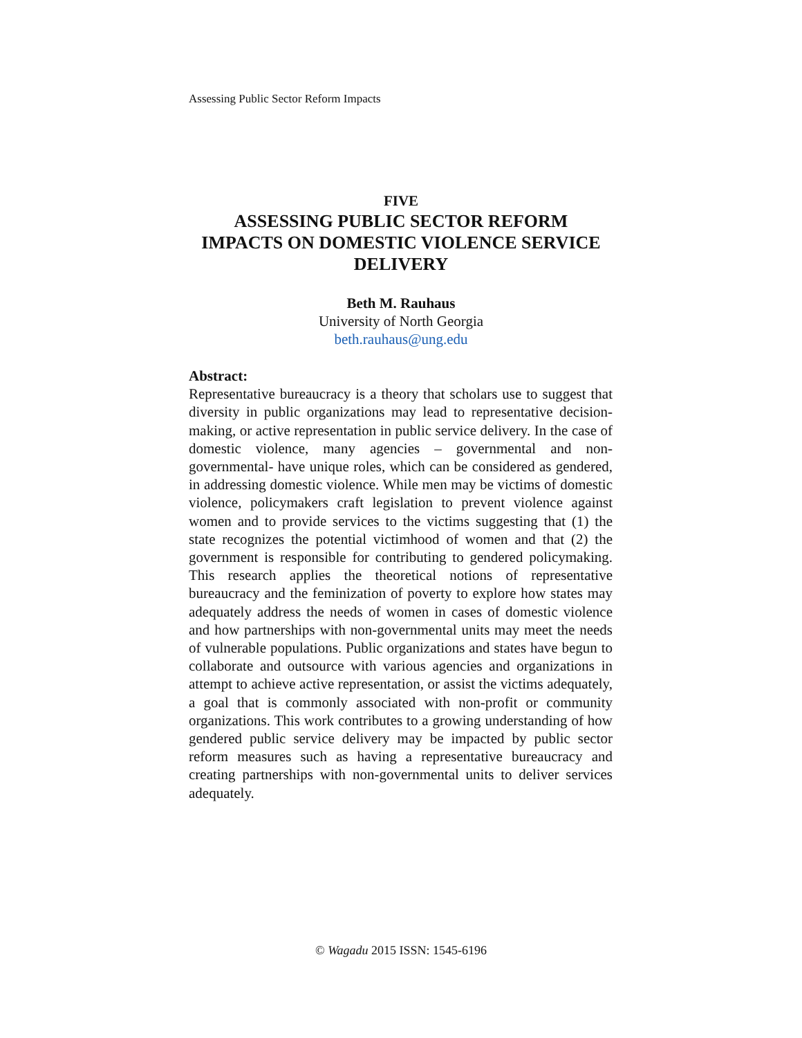Assessing Public Sector Reform Impacts
FIVE
ASSESSING PUBLIC SECTOR REFORM
IMPACTS ON DOMESTIC VIOLENCE SERVICE
DELIVERY
Beth M. Rauhaus
University of North Georgia
beth.rauhaus@ung.edu
Abstract:
Representative bureaucracy is a theory that scholars use to suggest that diversity in public organizations may lead to representative decision-making, or active representation in public service delivery. In the case of domestic violence, many agencies – governmental and non-governmental- have unique roles, which can be considered as gendered, in addressing domestic violence. While men may be victims of domestic violence, policymakers craft legislation to prevent violence against women and to provide services to the victims suggesting that (1) the state recognizes the potential victimhood of women and that (2) the government is responsible for contributing to gendered policymaking. This research applies the theoretical notions of representative bureaucracy and the feminization of poverty to explore how states may adequately address the needs of women in cases of domestic violence and how partnerships with non-governmental units may meet the needs of vulnerable populations. Public organizations and states have begun to collaborate and outsource with various agencies and organizations in attempt to achieve active representation, or assist the victims adequately, a goal that is commonly associated with non-profit or community organizations. This work contributes to a growing understanding of how gendered public service delivery may be impacted by public sector reform measures such as having a representative bureaucracy and creating partnerships with non-governmental units to deliver services adequately.
© Wagadu 2015 ISSN: 1545-6196